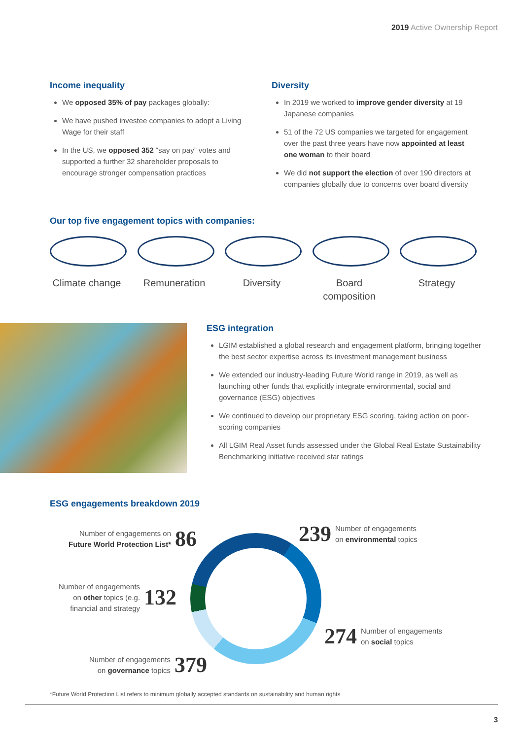2019 Active Ownership Report
Income inequality
We opposed 35% of pay packages globally:
We have pushed investee companies to adopt a Living Wage for their staff
In the US, we opposed 352 “say on pay” votes and supported a further 32 shareholder proposals to encourage stronger compensation practices
Diversity
In 2019 we worked to improve gender diversity at 19 Japanese companies
51 of the 72 US companies we targeted for engagement over the past three years have now appointed at least one woman to their board
We did not support the election of over 190 directors at companies globally due to concerns over board diversity
Our top five engagement topics with companies:
Climate change
Remuneration Diversity Board composition
Strategy
ESG integration
LGIM established a global research and engagement platform, bringing together the best sector expertise across its investment management business
We extended our industry-leading Future World range in 2019, as well as launching other funds that explicitly integrate environmental, social and governance (ESG) objectives
We continued to develop our proprietary ESG scoring, taking action on poor-scoring companies
All LGIM Real Asset funds assessed under the Global Real Estate Sustainability Benchmarking initiative received star ratings
ESG engagements breakdown 2019
Number of engagements on
Future World Protection List* 86
239 Number of engagements
on environmental topics
Number of engagements
on other topics (e.g.
financial and strategy 132
274 Number of engagements
on social topics
Number of engagements
on governance topics 379
*Future World Protection List refers to minimum globally accepted standards on sustainability and human rights
3